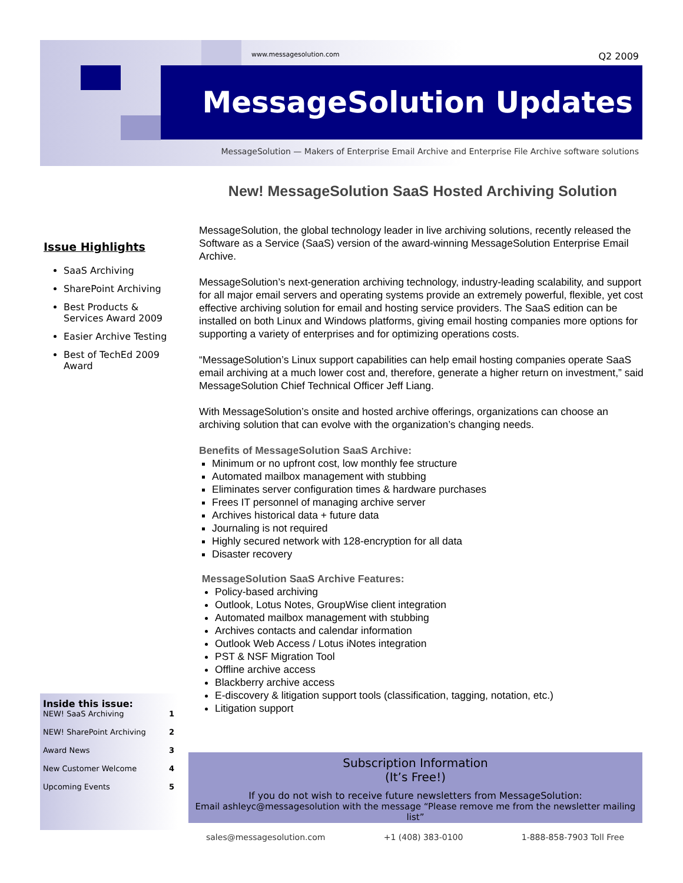www.messagesolution.com Q2 2009
MessageSolution Updates
MessageSolution — Makers of Enterprise Email Archive and Enterprise File Archive software solutions
New! MessageSolution SaaS Hosted Archiving Solution
Issue Highlights
SaaS Archiving
SharePoint Archiving
Best Products & Services Award 2009
Easier Archive Testing
Best of TechEd 2009 Award
MessageSolution, the global technology leader in live archiving solutions, recently released the Software as a Service (SaaS) version of the award-winning MessageSolution Enterprise Email Archive.
MessageSolution’s next-generation archiving technology, industry-leading scalability, and support for all major email servers and operating systems provide an extremely powerful, flexible, yet cost effective archiving solution for email and hosting service providers. The SaaS edition can be installed on both Linux and Windows platforms, giving email hosting companies more options for supporting a variety of enterprises and for optimizing operations costs.
“MessageSolution’s Linux support capabilities can help email hosting companies operate SaaS email archiving at a much lower cost and, therefore, generate a higher return on investment,” said MessageSolution Chief Technical Officer Jeff Liang.
With MessageSolution’s onsite and hosted archive offerings, organizations can choose an archiving solution that can evolve with the organization’s changing needs.
Benefits of MessageSolution SaaS Archive:
Minimum or no upfront cost, low monthly fee structure
Automated mailbox management with stubbing
Eliminates server configuration times & hardware purchases
Frees IT personnel of managing archive server
Archives historical data + future data
Journaling is not required
Highly secured network with 128-encryption for all data
Disaster recovery
MessageSolution SaaS Archive Features:
Policy-based archiving
Outlook, Lotus Notes, GroupWise client integration
Automated mailbox management with stubbing
Archives contacts and calendar information
Outlook Web Access / Lotus iNotes integration
PST & NSF Migration Tool
Offline archive access
Blackberry archive access
E-discovery & litigation support tools (classification, tagging, notation, etc.)
Litigation support
Inside this issue:
| NEW! SaaS Archiving | 1 |
| NEW! SharePoint Archiving | 2 |
| Award News | 3 |
| New Customer Welcome | 4 |
| Upcoming Events | 5 |
Subscription Information
(It’s Free!)
If you do not wish to receive future newsletters from MessageSolution:
Email ashleyc@messagesolution with the message “Please remove me from the newsletter mailing list”
sales@messagesolution.com +1 (408) 383-0100 1-888-858-7903 Toll Free